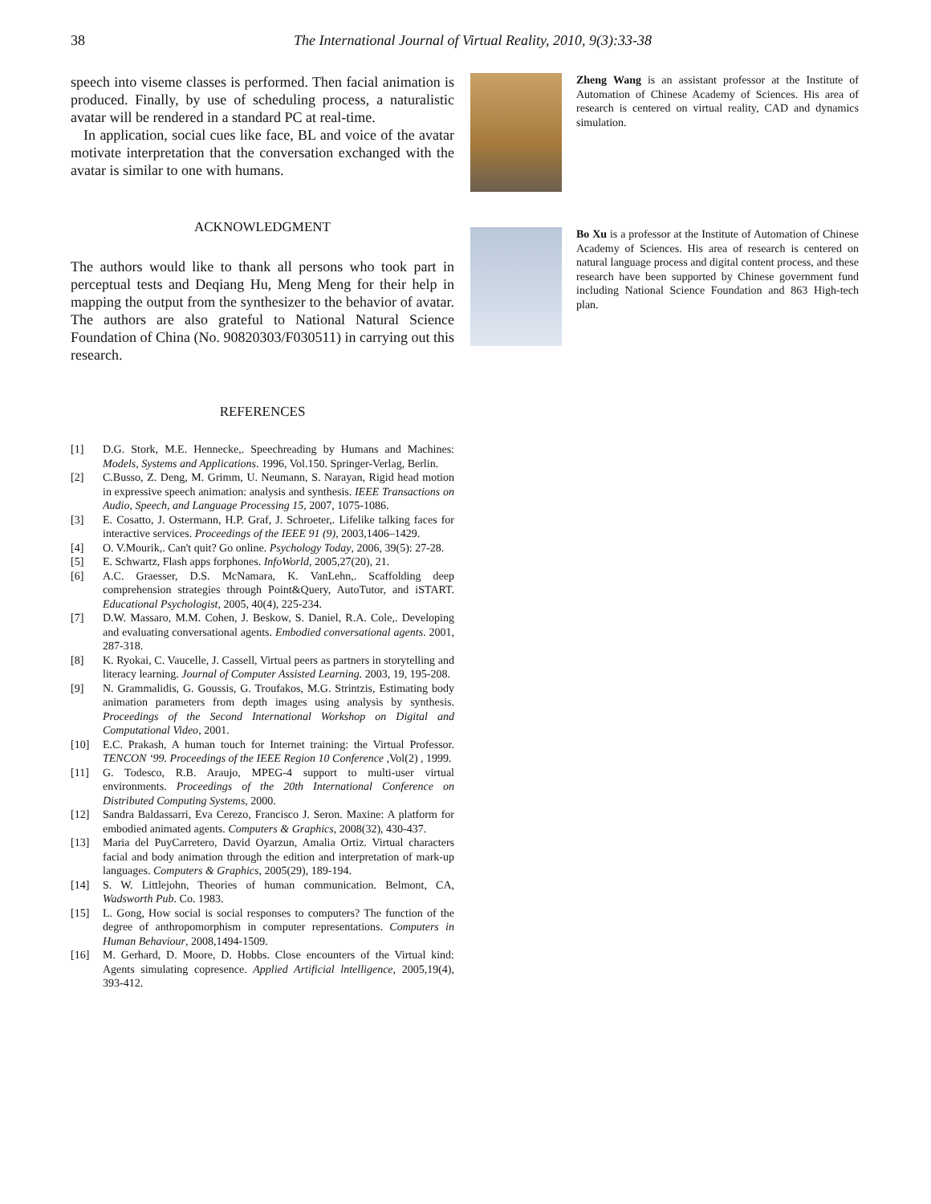38 The International Journal of Virtual Reality, 2010, 9(3):33-38
speech into viseme classes is performed. Then facial animation is produced. Finally, by use of scheduling process, a naturalistic avatar will be rendered in a standard PC at real-time.
In application, social cues like face, BL and voice of the avatar motivate interpretation that the conversation exchanged with the avatar is similar to one with humans.
ACKNOWLEDGMENT
The authors would like to thank all persons who took part in perceptual tests and Deqiang Hu, Meng Meng for their help in mapping the output from the synthesizer to the behavior of avatar. The authors are also grateful to National Natural Science Foundation of China (No. 90820303/F030511) in carrying out this research.
REFERENCES
[1] D.G. Stork, M.E. Hennecke,. Speechreading by Humans and Machines: Models, Systems and Applications. 1996, Vol.150. Springer-Verlag, Berlin.
[2] C.Busso, Z. Deng, M. Grimm, U. Neumann, S. Narayan, Rigid head motion in expressive speech animation: analysis and synthesis. IEEE Transactions on Audio, Speech, and Language Processing 15, 2007, 1075-1086.
[3] E. Cosatto, J. Ostermann, H.P. Graf, J. Schroeter,. Lifelike talking faces for interactive services. Proceedings of the IEEE 91 (9), 2003,1406–1429.
[4] O. V.Mourik,. Can't quit? Go online. Psychology Today, 2006, 39(5): 27-28.
[5] E. Schwartz, Flash apps forphones. InfoWorld, 2005,27(20), 21.
[6] A.C. Graesser, D.S. McNamara, K. VanLehn,. Scaffolding deep comprehension strategies through Point&Query, AutoTutor, and iSTART. Educational Psychologist, 2005, 40(4), 225-234.
[7] D.W. Massaro, M.M. Cohen, J. Beskow, S. Daniel, R.A. Cole,. Developing and evaluating conversational agents. Embodied conversational agents. 2001, 287-318.
[8] K. Ryokai, C. Vaucelle, J. Cassell, Virtual peers as partners in storytelling and literacy learning. Journal of Computer Assisted Learning. 2003, 19, 195-208.
[9] N. Grammalidis, G. Goussis, G. Troufakos, M.G. Strintzis, Estimating body animation parameters from depth images using analysis by synthesis. Proceedings of the Second International Workshop on Digital and Computational Video, 2001.
[10] E.C. Prakash, A human touch for Internet training: the Virtual Professor. TENCON ‘99. Proceedings of the IEEE Region 10 Conference ,Vol(2) , 1999.
[11] G. Todesco, R.B. Araujo, MPEG-4 support to multi-user virtual environments. Proceedings of the 20th International Conference on Distributed Computing Systems, 2000.
[12] Sandra Baldassarri, Eva Cerezo, Francisco J. Seron. Maxine: A platform for embodied animated agents. Computers & Graphics, 2008(32), 430-437.
[13] Maria del PuyCarretero, David Oyarzun, Amalia Ortiz. Virtual characters facial and body animation through the edition and interpretation of mark-up languages. Computers & Graphics, 2005(29), 189-194.
[14] S. W. Littlejohn, Theories of human communication. Belmont, CA, Wadsworth Pub. Co. 1983.
[15] L. Gong, How social is social responses to computers? The function of the degree of anthropomorphism in computer representations. Computers in Human Behaviour, 2008,1494-1509.
[16] M. Gerhard, D. Moore, D. Hobbs. Close encounters of the Virtual kind: Agents simulating copresence. Applied Artificial lntelligence, 2005,19(4), 393-412.
Zheng Wang is an assistant professor at the Institute of Automation of Chinese Academy of Sciences. His area of research is centered on virtual reality, CAD and dynamics simulation.
Bo Xu is a professor at the Institute of Automation of Chinese Academy of Sciences. His area of research is centered on natural language process and digital content process, and these research have been supported by Chinese government fund including National Science Foundation and 863 High-tech plan.